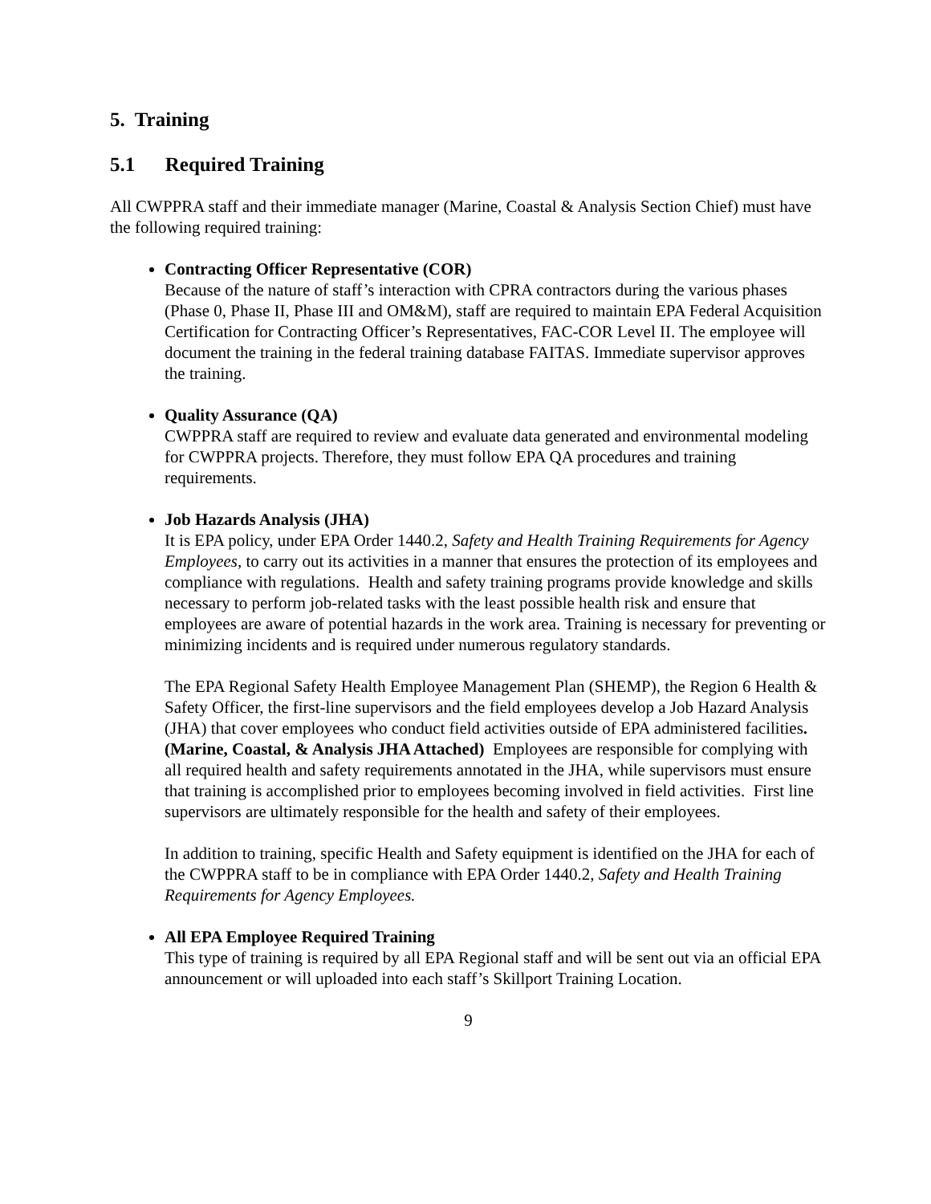5. Training
5.1 Required Training
All CWPPRA staff and their immediate manager (Marine, Coastal & Analysis Section Chief) must have the following required training:
Contracting Officer Representative (COR)
Because of the nature of staff’s interaction with CPRA contractors during the various phases (Phase 0, Phase II, Phase III and OM&M), staff are required to maintain EPA Federal Acquisition Certification for Contracting Officer’s Representatives, FAC-COR Level II. The employee will document the training in the federal training database FAITAS. Immediate supervisor approves the training.
Quality Assurance (QA)
CWPPRA staff are required to review and evaluate data generated and environmental modeling for CWPPRA projects. Therefore, they must follow EPA QA procedures and training requirements.
Job Hazards Analysis (JHA)
It is EPA policy, under EPA Order 1440.2, Safety and Health Training Requirements for Agency Employees, to carry out its activities in a manner that ensures the protection of its employees and compliance with regulations. Health and safety training programs provide knowledge and skills necessary to perform job-related tasks with the least possible health risk and ensure that employees are aware of potential hazards in the work area. Training is necessary for preventing or minimizing incidents and is required under numerous regulatory standards.
The EPA Regional Safety Health Employee Management Plan (SHEMP), the Region 6 Health & Safety Officer, the first-line supervisors and the field employees develop a Job Hazard Analysis (JHA) that cover employees who conduct field activities outside of EPA administered facilities. (Marine, Coastal, & Analysis JHA Attached) Employees are responsible for complying with all required health and safety requirements annotated in the JHA, while supervisors must ensure that training is accomplished prior to employees becoming involved in field activities. First line supervisors are ultimately responsible for the health and safety of their employees.
In addition to training, specific Health and Safety equipment is identified on the JHA for each of the CWPPRA staff to be in compliance with EPA Order 1440.2, Safety and Health Training Requirements for Agency Employees.
All EPA Employee Required Training
This type of training is required by all EPA Regional staff and will be sent out via an official EPA announcement or will uploaded into each staff’s Skillport Training Location.
9